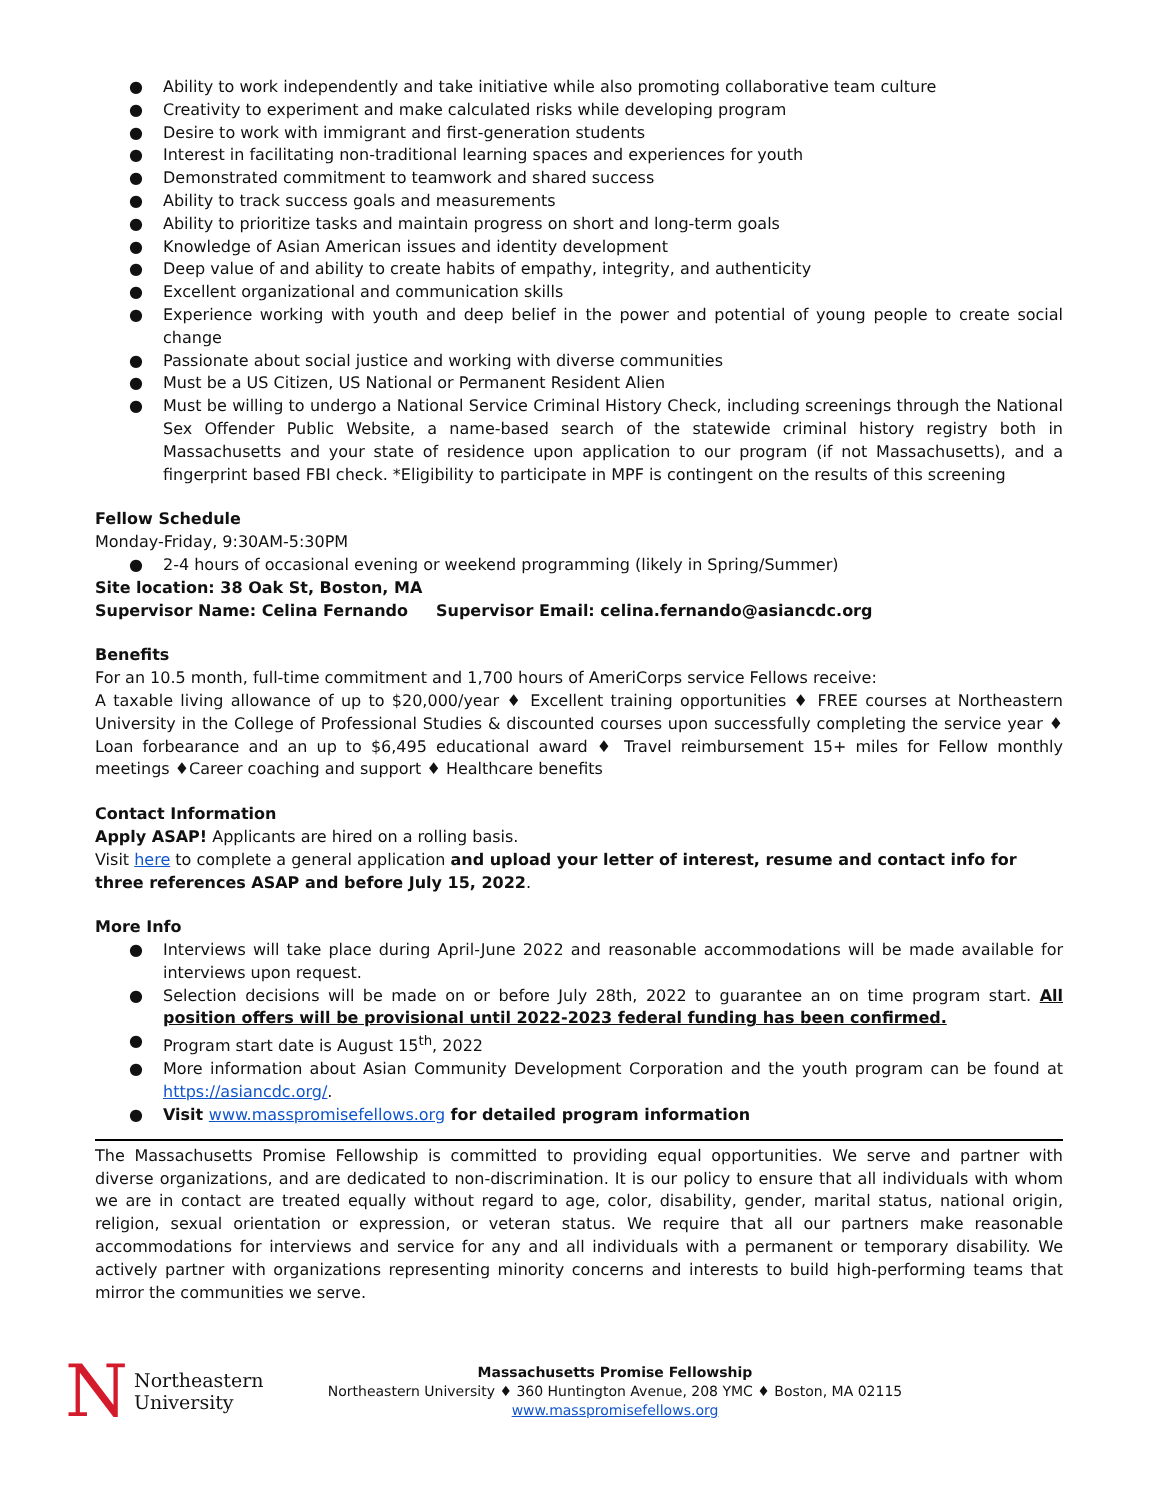● Ability to work independently and take initiative while also promoting collaborative team culture
● Creativity to experiment and make calculated risks while developing program
● Desire to work with immigrant and first-generation students
● Interest in facilitating non-traditional learning spaces and experiences for youth
● Demonstrated commitment to teamwork and shared success
● Ability to track success goals and measurements
● Ability to prioritize tasks and maintain progress on short and long-term goals
● Knowledge of Asian American issues and identity development
● Deep value of and ability to create habits of empathy, integrity, and authenticity
● Excellent organizational and communication skills
● Experience working with youth and deep belief in the power and potential of young people to create social change
● Passionate about social justice and working with diverse communities
● Must be a US Citizen, US National or Permanent Resident Alien
● Must be willing to undergo a National Service Criminal History Check, including screenings through the National Sex Offender Public Website, a name-based search of the statewide criminal history registry both in Massachusetts and your state of residence upon application to our program (if not Massachusetts), and a fingerprint based FBI check. *Eligibility to participate in MPF is contingent on the results of this screening
Fellow Schedule
Monday-Friday, 9:30AM-5:30PM
● 2-4 hours of occasional evening or weekend programming (likely in Spring/Summer)
Site location: 38 Oak St, Boston, MA
Supervisor Name: Celina Fernando Supervisor Email: celina.fernando@asiancdc.org
Benefits
For an 10.5 month, full-time commitment and 1,700 hours of AmeriCorps service Fellows receive:
A taxable living allowance of up to $20,000/year ♦ Excellent training opportunities ♦ FREE courses at Northeastern University in the College of Professional Studies & discounted courses upon successfully completing the service year ♦ Loan forbearance and an up to $6,495 educational award ♦ Travel reimbursement 15+ miles for Fellow monthly meetings ♦Career coaching and support ♦ Healthcare benefits
Contact Information
Apply ASAP! Applicants are hired on a rolling basis.
Visit here to complete a general application and upload your letter of interest, resume and contact info for three references ASAP and before July 15, 2022.
More Info
● Interviews will take place during April-June 2022 and reasonable accommodations will be made available for interviews upon request.
● Selection decisions will be made on or before July 28th, 2022 to guarantee an on time program start. All position offers will be provisional until 2022-2023 federal funding has been confirmed.
● Program start date is August 15<sup>th</sup>, 2022
● More information about Asian Community Development Corporation and the youth program can be found at https://asiancdc.org/.
● Visit www.masspromisefellows.org for detailed program information
The Massachusetts Promise Fellowship is committed to providing equal opportunities. We serve and partner with diverse organizations, and are dedicated to non-discrimination. It is our policy to ensure that all individuals with whom we are in contact are treated equally without regard to age, color, disability, gender, marital status, national origin, religion, sexual orientation or expression, or veteran status. We require that all our partners make reasonable accommodations for interviews and service for any and all individuals with a permanent or temporary disability. We actively partner with organizations representing minority concerns and interests to build high-performing teams that mirror the communities we serve.
N Northeastern
University
Massachusetts Promise Fellowship
Northeastern University ♦ 360 Huntington Avenue, 208 YMC ♦ Boston, MA 02115
www.masspromisefellows.org